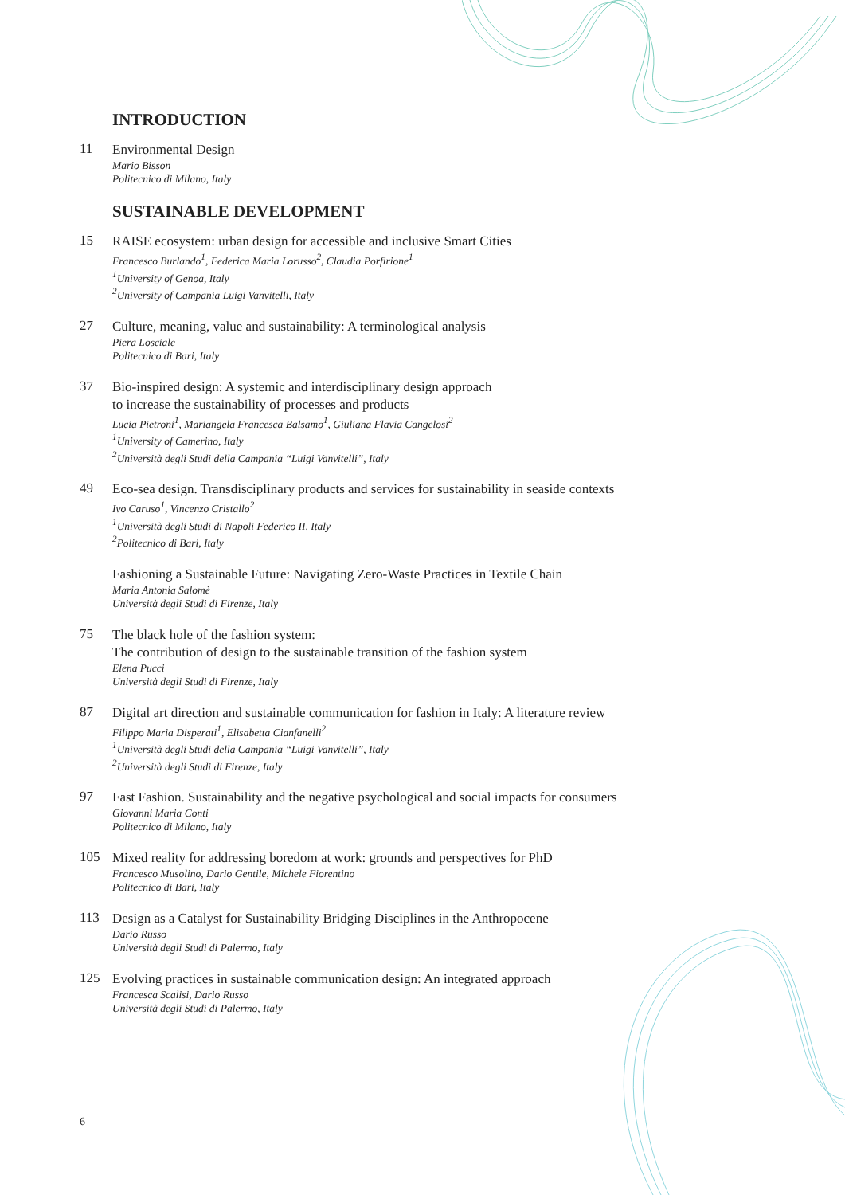INTRODUCTION
11
Environmental Design
Mario Bisson
Politecnico di Milano, Italy
SUSTAINABLE DEVELOPMENT
15
RAISE ecosystem: urban design for accessible and inclusive Smart Cities
Francesco Burlando<sup>1</sup>, Federica Maria Lorusso<sup>2</sup>, Claudia Porfirione<sup>1</sup>
<sup>1</sup> University of Genoa, Italy
<sup>2</sup> University of Campania Luigi Vanvitelli, Italy
27
Culture, meaning, value and sustainability: A terminological analysis
Piera Losciale
Politecnico di Bari, Italy
37
Bio-inspired design: A systemic and interdisciplinary design approach
to increase the sustainability of processes and products
Lucia Pietroni<sup>1</sup>, Mariangela Francesca Balsamo<sup>1</sup>, Giuliana Flavia Cangelosi<sup>2</sup>
<sup>1</sup> University of Camerino, Italy
<sup>2</sup> Università degli Studi della Campania “Luigi Vanvitelli”, Italy
49
Eco-sea design. Transdisciplinary products and services for sustainability in seaside contexts
Ivo Caruso<sup>1</sup>, Vincenzo Cristallo<sup>2</sup>
<sup>1</sup> Università degli Studi di Napoli Federico II, Italy
<sup>2</sup> Politecnico di Bari, Italy
Fashioning a Sustainable Future: Navigating Zero-Waste Practices in Textile Chain
Maria Antonia Salomè
Università degli Studi di Firenze, Italy
75
The black hole of the fashion system:
The contribution of design to the sustainable transition of the fashion system
Elena Pucci
Università degli Studi di Firenze, Italy
87
Digital art direction and sustainable communication for fashion in Italy: A literature review
Filippo Maria Disperati<sup>1</sup>, Elisabetta Cianfanelli<sup>2</sup>
<sup>1</sup> Università degli Studi della Campania “Luigi Vanvitelli”, Italy
<sup>2</sup> Università degli Studi di Firenze, Italy
97
Fast Fashion. Sustainability and the negative psychological and social impacts for consumers
Giovanni Maria Conti
Politecnico di Milano, Italy
105
Mixed reality for addressing boredom at work: grounds and perspectives for PhD
Francesco Musolino, Dario Gentile, Michele Fiorentino
Politecnico di Bari, Italy
113
Design as a Catalyst for Sustainability Bridging Disciplines in the Anthropocene
Dario Russo
Università degli Studi di Palermo, Italy
125
Evolving practices in sustainable communication design: An integrated approach
Francesca Scalisi, Dario Russo
Università degli Studi di Palermo, Italy
6